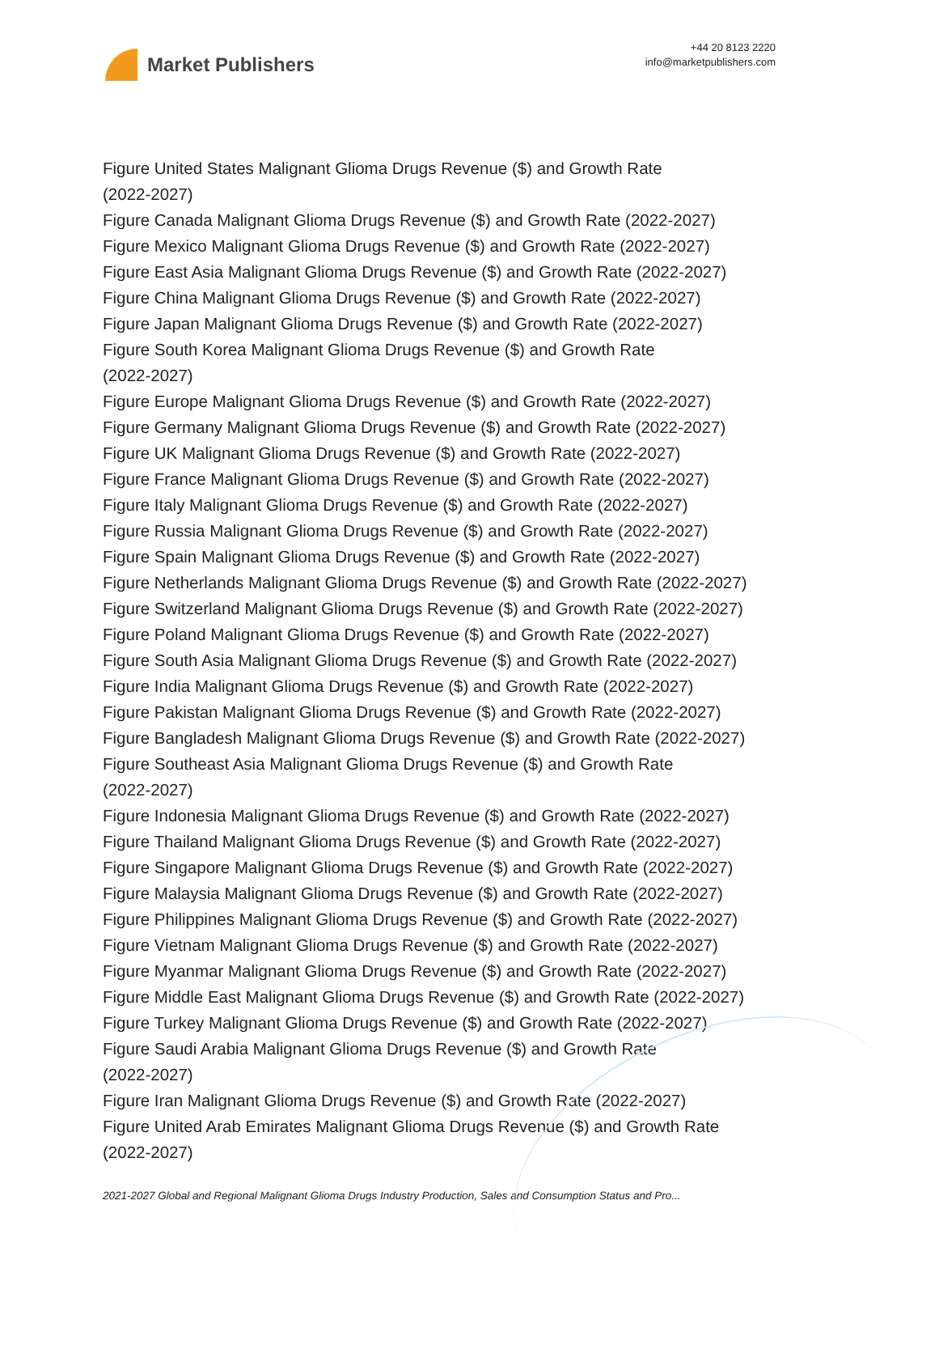Market Publishers
+44 20 8123 2220
info@marketpublishers.com
Figure United States Malignant Glioma Drugs Revenue ($) and Growth Rate
(2022-2027)
Figure Canada Malignant Glioma Drugs Revenue ($) and Growth Rate (2022-2027)
Figure Mexico Malignant Glioma Drugs Revenue ($) and Growth Rate (2022-2027)
Figure East Asia Malignant Glioma Drugs Revenue ($) and Growth Rate (2022-2027)
Figure China Malignant Glioma Drugs Revenue ($) and Growth Rate (2022-2027)
Figure Japan Malignant Glioma Drugs Revenue ($) and Growth Rate (2022-2027)
Figure South Korea Malignant Glioma Drugs Revenue ($) and Growth Rate
(2022-2027)
Figure Europe Malignant Glioma Drugs Revenue ($) and Growth Rate (2022-2027)
Figure Germany Malignant Glioma Drugs Revenue ($) and Growth Rate (2022-2027)
Figure UK Malignant Glioma Drugs Revenue ($) and Growth Rate (2022-2027)
Figure France Malignant Glioma Drugs Revenue ($) and Growth Rate (2022-2027)
Figure Italy Malignant Glioma Drugs Revenue ($) and Growth Rate (2022-2027)
Figure Russia Malignant Glioma Drugs Revenue ($) and Growth Rate (2022-2027)
Figure Spain Malignant Glioma Drugs Revenue ($) and Growth Rate (2022-2027)
Figure Netherlands Malignant Glioma Drugs Revenue ($) and Growth Rate (2022-2027)
Figure Switzerland Malignant Glioma Drugs Revenue ($) and Growth Rate (2022-2027)
Figure Poland Malignant Glioma Drugs Revenue ($) and Growth Rate (2022-2027)
Figure South Asia Malignant Glioma Drugs Revenue ($) and Growth Rate (2022-2027)
Figure India Malignant Glioma Drugs Revenue ($) and Growth Rate (2022-2027)
Figure Pakistan Malignant Glioma Drugs Revenue ($) and Growth Rate (2022-2027)
Figure Bangladesh Malignant Glioma Drugs Revenue ($) and Growth Rate (2022-2027)
Figure Southeast Asia Malignant Glioma Drugs Revenue ($) and Growth Rate
(2022-2027)
Figure Indonesia Malignant Glioma Drugs Revenue ($) and Growth Rate (2022-2027)
Figure Thailand Malignant Glioma Drugs Revenue ($) and Growth Rate (2022-2027)
Figure Singapore Malignant Glioma Drugs Revenue ($) and Growth Rate (2022-2027)
Figure Malaysia Malignant Glioma Drugs Revenue ($) and Growth Rate (2022-2027)
Figure Philippines Malignant Glioma Drugs Revenue ($) and Growth Rate (2022-2027)
Figure Vietnam Malignant Glioma Drugs Revenue ($) and Growth Rate (2022-2027)
Figure Myanmar Malignant Glioma Drugs Revenue ($) and Growth Rate (2022-2027)
Figure Middle East Malignant Glioma Drugs Revenue ($) and Growth Rate (2022-2027)
Figure Turkey Malignant Glioma Drugs Revenue ($) and Growth Rate (2022-2027)
Figure Saudi Arabia Malignant Glioma Drugs Revenue ($) and Growth Rate
(2022-2027)
Figure Iran Malignant Glioma Drugs Revenue ($) and Growth Rate (2022-2027)
Figure United Arab Emirates Malignant Glioma Drugs Revenue ($) and Growth Rate
(2022-2027)
2021-2027 Global and Regional Malignant Glioma Drugs Industry Production, Sales and Consumption Status and Pro...